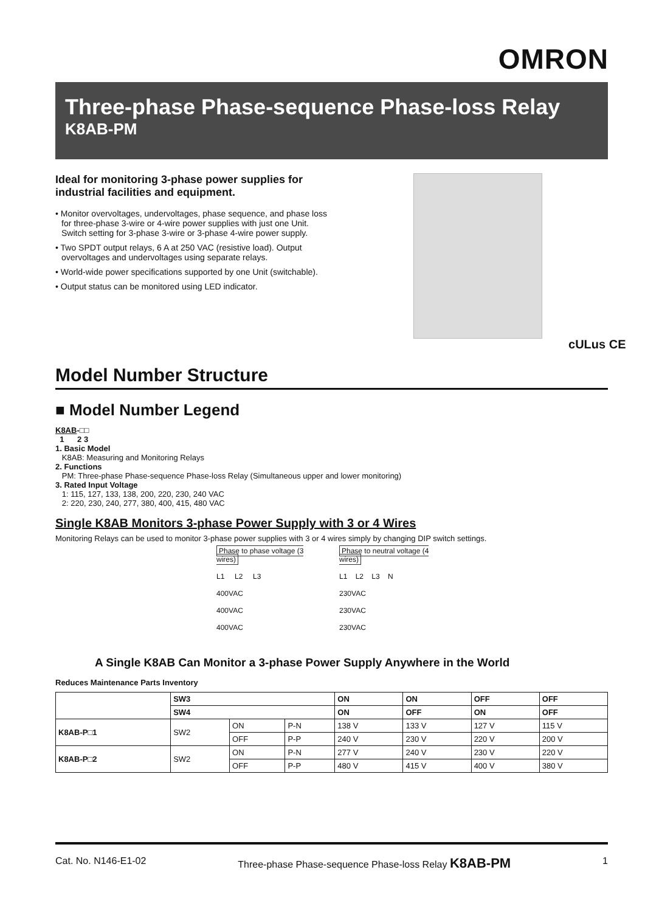OMRON
Three-phase Phase-sequence Phase-loss Relay
K8AB-PM
Ideal for monitoring 3-phase power supplies for industrial facilities and equipment.
• Monitor overvoltages, undervoltages, phase sequence, and phase loss for three-phase 3-wire or 4-wire power supplies with just one Unit.
Switch setting for 3-phase 3-wire or 3-phase 4-wire power supply.
• Two SPDT output relays, 6 A at 250 VAC (resistive load). Output overvoltages and undervoltages using separate relays.
• World-wide power specifications supported by one Unit (switchable).
• Output status can be monitored using LED indicator.
cULus CE
Model Number Structure
■ Model Number Legend
K8AB-□□
1 2 3
1. Basic Model
K8AB: Measuring and Monitoring Relays
2. Functions
PM: Three-phase Phase-sequence Phase-loss Relay (Simultaneous upper and lower monitoring)
3. Rated Input Voltage
1: 115, 127, 133, 138, 200, 220, 230, 240 VAC
2: 220, 230, 240, 277, 380, 400, 415, 480 VAC
Single K8AB Monitors 3-phase Power Supply with 3 or 4 Wires
Monitoring Relays can be used to monitor 3-phase power supplies with 3 or 4 wires simply by changing DIP switch settings.
Phase to phase voltage (3 wires)
L1 L2 L3
400VAC
400VAC
400VAC
Phase to neutral voltage (4 wires)
L1 L2 L3 N
230VAC
230VAC
230VAC
A Single K8AB Can Monitor a 3-phase Power Supply Anywhere in the World
Reduces Maintenance Parts Inventory
| | SW3 | | | ON | ON | OFF | OFF |
| | SW4 | | | ON | OFF | ON | OFF |
| K8AB-P□1 | SW2 | ON | P-N | 138 V | 133 V | 127 V | 115 V |
| | | OFF | P-P | 240 V | 230 V | 220 V | 200 V |
| K8AB-P□2 | SW2 | ON | P-N | 277 V | 240 V | 230 V | 220 V |
| | | OFF | P-P | 480 V | 415 V | 400 V | 380 V |
Cat. No. N146-E1-02 Three-phase Phase-sequence Phase-loss Relay K8AB-PM 1